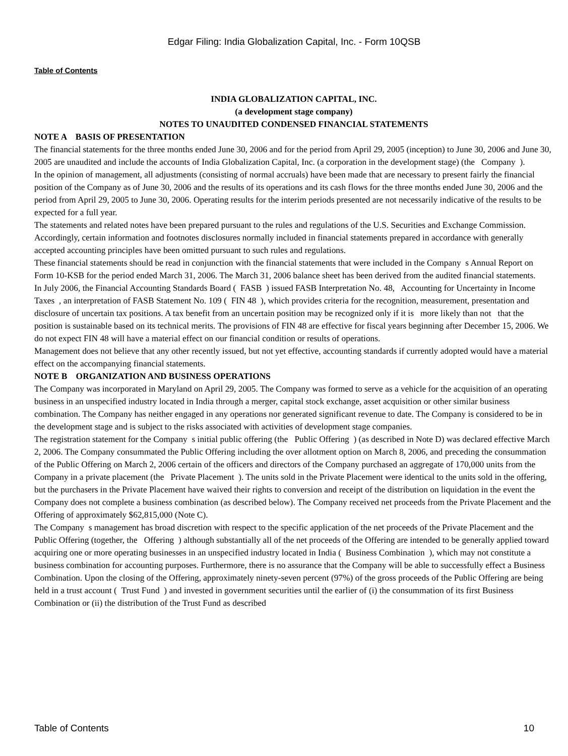Edgar Filing: India Globalization Capital, Inc. - Form 10QSB
Table of Contents
INDIA GLOBALIZATION CAPITAL, INC.
(a development stage company)
NOTES TO UNAUDITED CONDENSED FINANCIAL STATEMENTS
NOTE A BASIS OF PRESENTATION
The financial statements for the three months ended June 30, 2006 and for the period from April 29, 2005 (inception) to June 30, 2006 and June 30, 2005 are unaudited and include the accounts of India Globalization Capital, Inc. (a corporation in the development stage) (the Company ).
In the opinion of management, all adjustments (consisting of normal accruals) have been made that are necessary to present fairly the financial position of the Company as of June 30, 2006 and the results of its operations and its cash flows for the three months ended June 30, 2006 and the period from April 29, 2005 to June 30, 2006. Operating results for the interim periods presented are not necessarily indicative of the results to be expected for a full year.
The statements and related notes have been prepared pursuant to the rules and regulations of the U.S. Securities and Exchange Commission. Accordingly, certain information and footnotes disclosures normally included in financial statements prepared in accordance with generally accepted accounting principles have been omitted pursuant to such rules and regulations.
These financial statements should be read in conjunction with the financial statements that were included in the Company s Annual Report on Form 10-KSB for the period ended March 31, 2006. The March 31, 2006 balance sheet has been derived from the audited financial statements.
In July 2006, the Financial Accounting Standards Board ( FASB ) issued FASB Interpretation No. 48, Accounting for Uncertainty in Income Taxes , an interpretation of FASB Statement No. 109 ( FIN 48 ), which provides criteria for the recognition, measurement, presentation and disclosure of uncertain tax positions. A tax benefit from an uncertain position may be recognized only if it is more likely than not that the position is sustainable based on its technical merits. The provisions of FIN 48 are effective for fiscal years beginning after December 15, 2006. We do not expect FIN 48 will have a material effect on our financial condition or results of operations.
Management does not believe that any other recently issued, but not yet effective, accounting standards if currently adopted would have a material effect on the accompanying financial statements.
NOTE B ORGANIZATION AND BUSINESS OPERATIONS
The Company was incorporated in Maryland on April 29, 2005. The Company was formed to serve as a vehicle for the acquisition of an operating business in an unspecified industry located in India through a merger, capital stock exchange, asset acquisition or other similar business combination. The Company has neither engaged in any operations nor generated significant revenue to date. The Company is considered to be in the development stage and is subject to the risks associated with activities of development stage companies.
The registration statement for the Company s initial public offering (the Public Offering ) (as described in Note D) was declared effective March 2, 2006. The Company consummated the Public Offering including the over allotment option on March 8, 2006, and preceding the consummation of the Public Offering on March 2, 2006 certain of the officers and directors of the Company purchased an aggregate of 170,000 units from the Company in a private placement (the Private Placement ). The units sold in the Private Placement were identical to the units sold in the offering, but the purchasers in the Private Placement have waived their rights to conversion and receipt of the distribution on liquidation in the event the Company does not complete a business combination (as described below). The Company received net proceeds from the Private Placement and the Offering of approximately $62,815,000 (Note C).
The Company s management has broad discretion with respect to the specific application of the net proceeds of the Private Placement and the Public Offering (together, the Offering ) although substantially all of the net proceeds of the Offering are intended to be generally applied toward acquiring one or more operating businesses in an unspecified industry located in India ( Business Combination ), which may not constitute a business combination for accounting purposes. Furthermore, there is no assurance that the Company will be able to successfully effect a Business Combination. Upon the closing of the Offering, approximately ninety-seven percent (97%) of the gross proceeds of the Public Offering are being held in a trust account ( Trust Fund ) and invested in government securities until the earlier of (i) the consummation of its first Business Combination or (ii) the distribution of the Trust Fund as described
Table of Contents 10